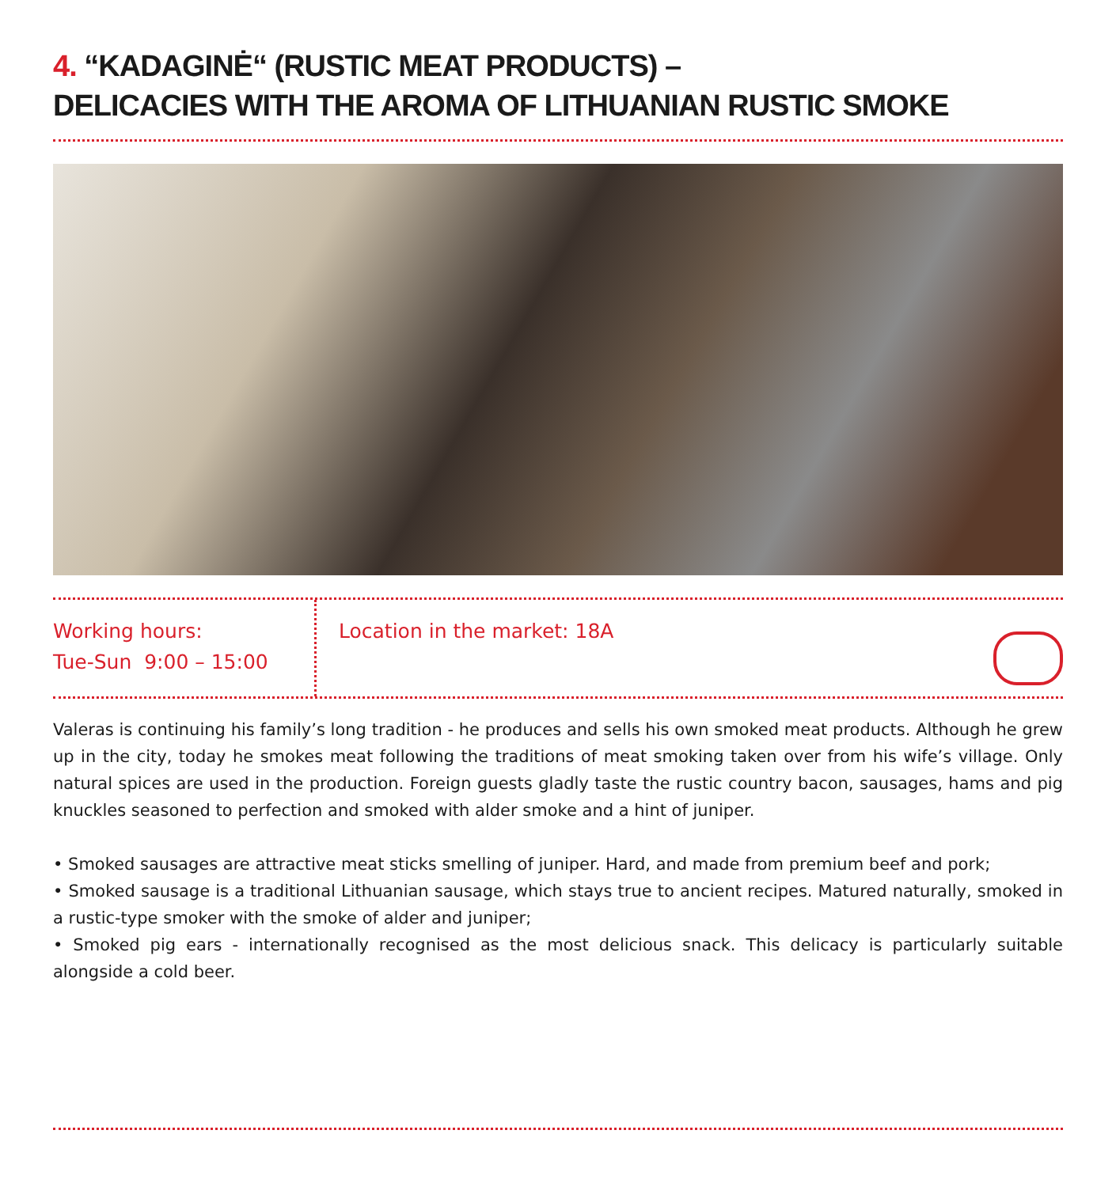4. “KADAGINĖ“ (RUSTIC MEAT PRODUCTS) –
DELICACIES WITH THE AROMA OF LITHUANIAN RUSTIC SMOKE
Working hours:
Tue-Sun 9:00 – 15:00
Location in the market: 18A
Valeras is continuing his family’s long tradition - he produces and sells his own smoked meat products. Although he grew up in the city, today he smokes meat following the traditions of meat smoking taken over from his wife’s village. Only natural spices are used in the production. Foreign guests gladly taste the rustic country bacon, sausages, hams and pig knuckles seasoned to perfection and smoked with alder smoke and a hint of juniper.
• Smoked sausages are attractive meat sticks smelling of juniper. Hard, and made from premium beef and pork;
• Smoked sausage is a traditional Lithuanian sausage, which stays true to ancient recipes. Matured naturally, smoked in a rustic-type smoker with the smoke of alder and juniper;
• Smoked pig ears - internationally recognised as the most delicious snack. This delicacy is particularly suitable alongside a cold beer.